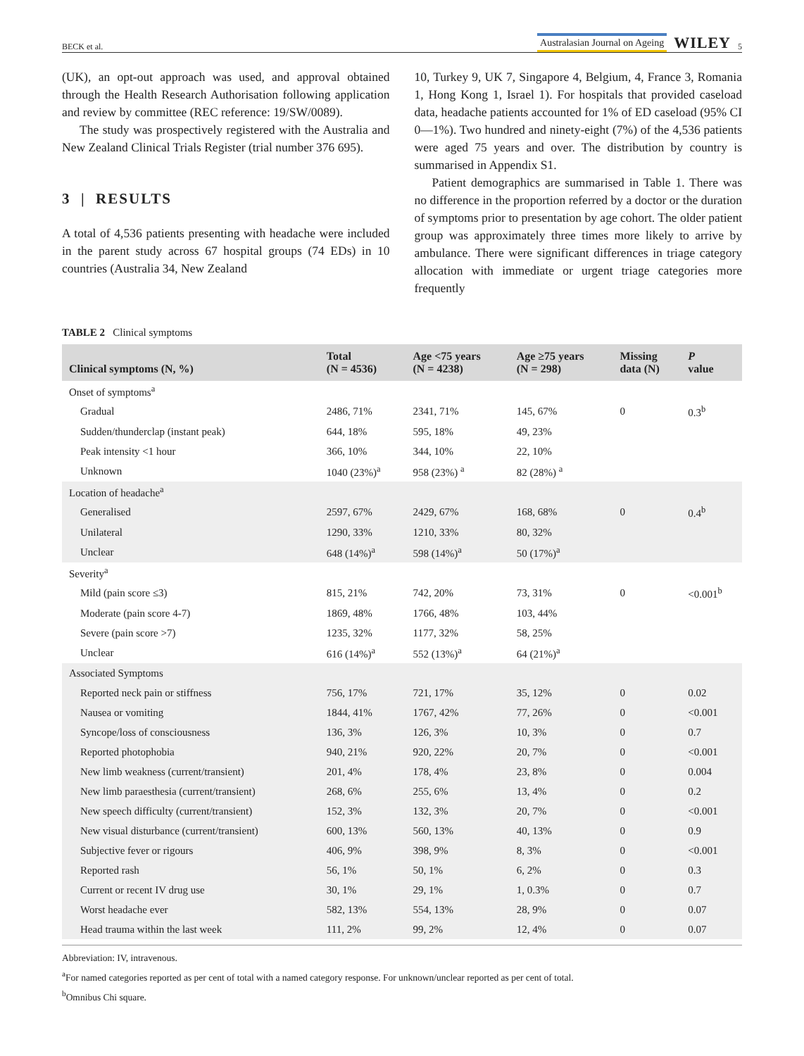BECK et al. Australasian Journal on Ageing WILEY 5
(UK), an opt-out approach was used, and approval obtained through the Health Research Authorisation following application and review by committee (REC reference: 19/SW/0089).
The study was prospectively registered with the Australia and New Zealand Clinical Trials Register (trial number 376 695).
3 | RESULTS
A total of 4,536 patients presenting with headache were included in the parent study across 67 hospital groups (74 EDs) in 10 countries (Australia 34, New Zealand
10, Turkey 9, UK 7, Singapore 4, Belgium, 4, France 3, Romania 1, Hong Kong 1, Israel 1). For hospitals that provided caseload data, headache patients accounted for 1% of ED caseload (95% CI 0—1%). Two hundred and ninety-eight (7%) of the 4,536 patients were aged 75 years and over. The distribution by country is summarised in Appendix S1.
Patient demographics are summarised in Table 1. There was no difference in the proportion referred by a doctor or the duration of symptoms prior to presentation by age cohort. The older patient group was approximately three times more likely to arrive by ambulance. There were significant differences in triage category allocation with immediate or urgent triage categories more frequently
TABLE 2 Clinical symptoms
| Clinical symptoms (N, %) | Total (N = 4536) | Age <75 years (N = 4238) | Age ≥75 years (N = 298) | Missing data (N) | P value |
| --- | --- | --- | --- | --- | --- |
| Onset of symptoms<sup>a</sup> | | | | | |
| Gradual | 2486, 71% | 2341, 71% | 145, 67% | 0 | 0.3<sup>b</sup> |
| Sudden/thunderclap (instant peak) | 644, 18% | 595, 18% | 49, 23% | | |
| Peak intensity <1 hour | 366, 10% | 344, 10% | 22, 10% | | |
| Unknown | 1040 (23%)<sup>a</sup> | 958 (23%) <sup>a</sup> | 82 (28%) <sup>a</sup> | | |
| Location of headache<sup>a</sup> | | | | | |
| Generalised | 2597, 67% | 2429, 67% | 168, 68% | 0 | 0.4<sup>b</sup> |
| Unilateral | 1290, 33% | 1210, 33% | 80, 32% | | |
| Unclear | 648 (14%)<sup>a</sup> | 598 (14%)<sup>a</sup> | 50 (17%)<sup>a</sup> | | |
| Severity<sup>a</sup> | | | | | |
| Mild (pain score ≤3) | 815, 21% | 742, 20% | 73, 31% | 0 | <0.001<sup>b</sup> |
| Moderate (pain score 4-7) | 1869, 48% | 1766, 48% | 103, 44% | | |
| Severe (pain score >7) | 1235, 32% | 1177, 32% | 58, 25% | | |
| Unclear | 616 (14%)<sup>a</sup> | 552 (13%)<sup>a</sup> | 64 (21%)<sup>a</sup> | | |
| Associated Symptoms | | | | | |
| Reported neck pain or stiffness | 756, 17% | 721, 17% | 35, 12% | 0 | 0.02 |
| Nausea or vomiting | 1844, 41% | 1767, 42% | 77, 26% | 0 | <0.001 |
| Syncope/loss of consciousness | 136, 3% | 126, 3% | 10, 3% | 0 | 0.7 |
| Reported photophobia | 940, 21% | 920, 22% | 20, 7% | 0 | <0.001 |
| New limb weakness (current/transient) | 201, 4% | 178, 4% | 23, 8% | 0 | 0.004 |
| New limb paraesthesia (current/transient) | 268, 6% | 255, 6% | 13, 4% | 0 | 0.2 |
| New speech difficulty (current/transient) | 152, 3% | 132, 3% | 20, 7% | 0 | <0.001 |
| New visual disturbance (current/transient) | 600, 13% | 560, 13% | 40, 13% | 0 | 0.9 |
| Subjective fever or rigours | 406, 9% | 398, 9% | 8, 3% | 0 | <0.001 |
| Reported rash | 56, 1% | 50, 1% | 6, 2% | 0 | 0.3 |
| Current or recent IV drug use | 30, 1% | 29, 1% | 1, 0.3% | 0 | 0.7 |
| Worst headache ever | 582, 13% | 554, 13% | 28, 9% | 0 | 0.07 |
| Head trauma within the last week | 111, 2% | 99, 2% | 12, 4% | 0 | 0.07 |
Abbreviation: IV, intravenous.
<sup>a</sup> For named categories reported as per cent of total with a named category response. For unknown/unclear reported as per cent of total.
<sup>b</sup> Omnibus Chi square.